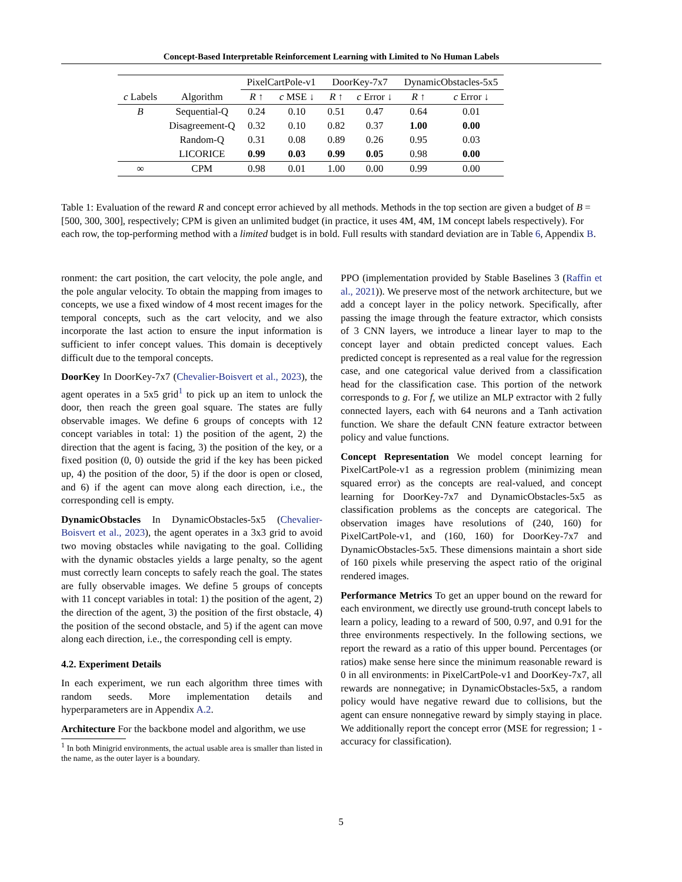Concept-Based Interpretable Reinforcement Learning with Limited to No Human Labels
| | | PixelCartPole-v1 | | DoorKey-7x7 | | DynamicObstacles-5x5 | |
| --- | --- | --- | --- | --- | --- | --- | --- |
| c Labels | Algorithm | R ↑ | c MSE ↓ | R ↑ | c Error ↓ | R ↑ | c Error ↓ |
| B | Sequential-Q | 0.24 | 0.10 | 0.51 | 0.47 | 0.64 | 0.01 |
| | Disagreement-Q | 0.32 | 0.10 | 0.82 | 0.37 | 1.00 | 0.00 |
| | Random-Q | 0.31 | 0.08 | 0.89 | 0.26 | 0.95 | 0.03 |
| | LICORICE | 0.99 | 0.03 | 0.99 | 0.05 | 0.98 | 0.00 |
| ∞ | CPM | 0.98 | 0.01 | 1.00 | 0.00 | 0.99 | 0.00 |
Table 1: Evaluation of the reward R and concept error achieved by all methods. Methods in the top section are given a budget of B = [500, 300, 300], respectively; CPM is given an unlimited budget (in practice, it uses 4M, 4M, 1M concept labels respectively). For each row, the top-performing method with a limited budget is in bold. Full results with standard deviation are in Table 6, Appendix B.
ronment: the cart position, the cart velocity, the pole angle, and the pole angular velocity. To obtain the mapping from images to concepts, we use a fixed window of 4 most recent images for the temporal concepts, such as the cart velocity, and we also incorporate the last action to ensure the input information is sufficient to infer concept values. This domain is deceptively difficult due to the temporal concepts.
DoorKey In DoorKey-7x7 (Chevalier-Boisvert et al., 2023), the agent operates in a 5x5 grid<sup>1</sup> to pick up an item to unlock the door, then reach the green goal square. The states are fully observable images. We define 6 groups of concepts with 12 concept variables in total: 1) the position of the agent, 2) the direction that the agent is facing, 3) the position of the key, or a fixed position (0, 0) outside the grid if the key has been picked up, 4) the position of the door, 5) if the door is open or closed, and 6) if the agent can move along each direction, i.e., the corresponding cell is empty.
DynamicObstacles In DynamicObstacles-5x5 (Chevalier-Boisvert et al., 2023), the agent operates in a 3x3 grid to avoid two moving obstacles while navigating to the goal. Colliding with the dynamic obstacles yields a large penalty, so the agent must correctly learn concepts to safely reach the goal. The states are fully observable images. We define 5 groups of concepts with 11 concept variables in total: 1) the position of the agent, 2) the direction of the agent, 3) the position of the first obstacle, 4) the position of the second obstacle, and 5) if the agent can move along each direction, i.e., the corresponding cell is empty.
4.2. Experiment Details
In each experiment, we run each algorithm three times with random seeds. More implementation details and hyperparameters are in Appendix A.2.
Architecture For the backbone model and algorithm, we use
<sup>1</sup> In both Minigrid environments, the actual usable area is smaller than listed in the name, as the outer layer is a boundary.
PPO (implementation provided by Stable Baselines 3 (Raffin et al., 2021)). We preserve most of the network architecture, but we add a concept layer in the policy network. Specifically, after passing the image through the feature extractor, which consists of 3 CNN layers, we introduce a linear layer to map to the concept layer and obtain predicted concept values. Each predicted concept is represented as a real value for the regression case, and one categorical value derived from a classification head for the classification case. This portion of the network corresponds to g. For f, we utilize an MLP extractor with 2 fully connected layers, each with 64 neurons and a Tanh activation function. We share the default CNN feature extractor between policy and value functions.
Concept Representation We model concept learning for PixelCartPole-v1 as a regression problem (minimizing mean squared error) as the concepts are real-valued, and concept learning for DoorKey-7x7 and DynamicObstacles-5x5 as classification problems as the concepts are categorical. The observation images have resolutions of (240, 160) for PixelCartPole-v1, and (160, 160) for DoorKey-7x7 and DynamicObstacles-5x5. These dimensions maintain a short side of 160 pixels while preserving the aspect ratio of the original rendered images.
Performance Metrics To get an upper bound on the reward for each environment, we directly use ground-truth concept labels to learn a policy, leading to a reward of 500, 0.97, and 0.91 for the three environments respectively. In the following sections, we report the reward as a ratio of this upper bound. Percentages (or ratios) make sense here since the minimum reasonable reward is 0 in all environments: in PixelCartPole-v1 and DoorKey-7x7, all rewards are nonnegative; in DynamicObstacles-5x5, a random policy would have negative reward due to collisions, but the agent can ensure nonnegative reward by simply staying in place. We additionally report the concept error (MSE for regression; 1 - accuracy for classification).
5